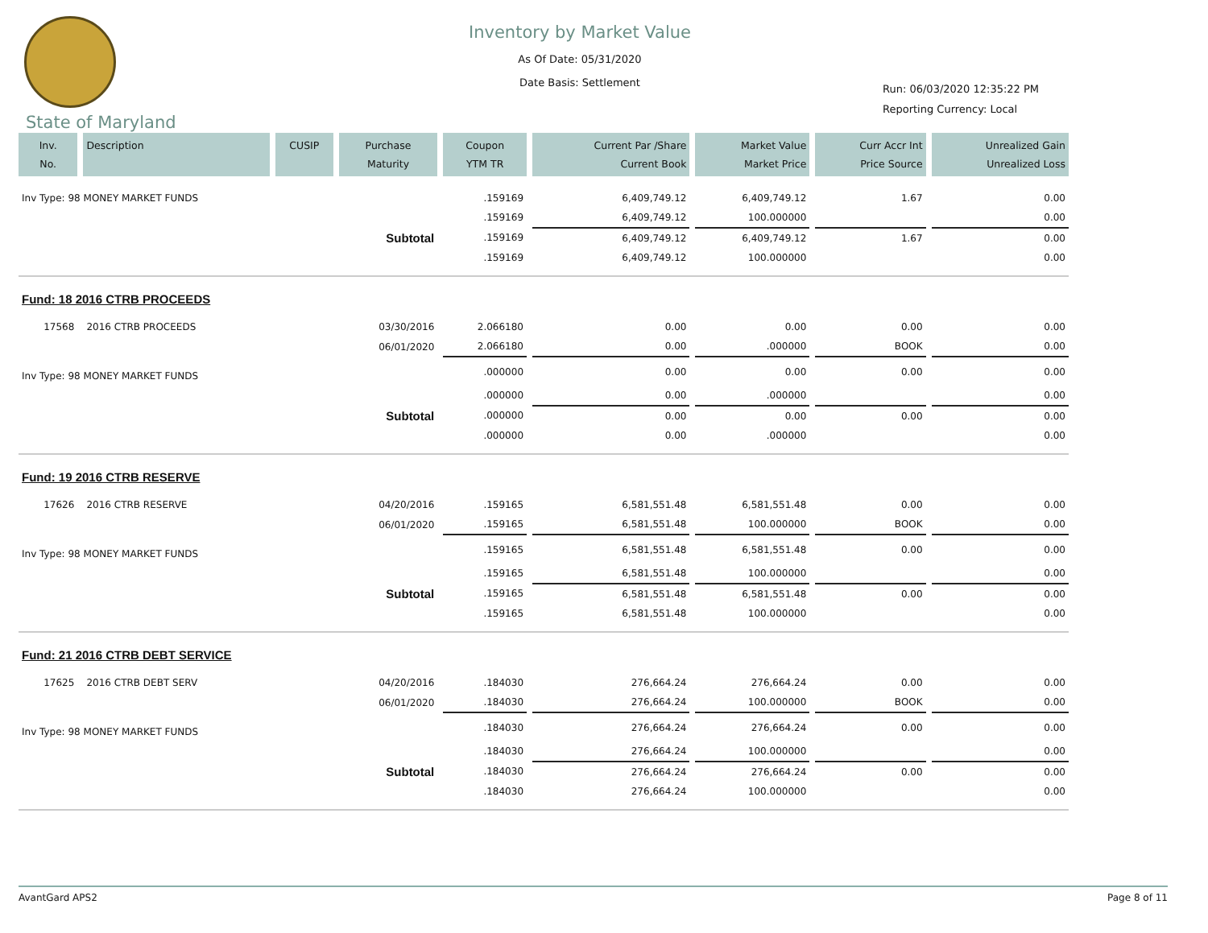Inventory by Market Value
As Of Date: 05/31/2020
Date Basis: Settlement
Run: 06/03/2020 12:35:22 PM
Reporting Currency: Local
State of Maryland
| Inv. No. | Description | CUSIP | Purchase Maturity | Coupon YTM TR | Current Par /Share Current Book | Market Value Market Price | Curr Accr Int Price Source | Unrealized Gain Unrealized Loss |
| --- | --- | --- | --- | --- | --- | --- | --- | --- |
| Inv Type: 98 MONEY MARKET FUNDS | | | | .159169 | 6,409,749.12 | 6,409,749.12 | 1.67 | 0.00 |
| | | | | .159169 | 6,409,749.12 | 100.000000 | | 0.00 |
| Subtotal | | | | .159169 | 6,409,749.12 | 6,409,749.12 | 1.67 | 0.00 |
| | | | | .159169 | 6,409,749.12 | 100.000000 | | 0.00 |
| Fund: 18 2016 CTRB PROCEEDS | | | | | | | | |
| 17568 | 2016 CTRB PROCEEDS | | 03/30/2016 | 2.066180 | 0.00 | 0.00 | 0.00 | 0.00 |
| | | | 06/01/2020 | 2.066180 | 0.00 | .000000 | BOOK | 0.00 |
| Inv Type: 98 MONEY MARKET FUNDS | | | | .000000 | 0.00 | 0.00 | 0.00 | 0.00 |
| | | | | .000000 | 0.00 | .000000 | | 0.00 |
| Subtotal | | | | .000000 | 0.00 | 0.00 | 0.00 | 0.00 |
| | | | | .000000 | 0.00 | .000000 | | 0.00 |
| Fund: 19 2016 CTRB RESERVE | | | | | | | | |
| 17626 | 2016 CTRB RESERVE | | 04/20/2016 | .159165 | 6,581,551.48 | 6,581,551.48 | 0.00 | 0.00 |
| | | | 06/01/2020 | .159165 | 6,581,551.48 | 100.000000 | BOOK | 0.00 |
| Inv Type: 98 MONEY MARKET FUNDS | | | | .159165 | 6,581,551.48 | 6,581,551.48 | 0.00 | 0.00 |
| | | | | .159165 | 6,581,551.48 | 100.000000 | | 0.00 |
| Subtotal | | | | .159165 | 6,581,551.48 | 6,581,551.48 | 0.00 | 0.00 |
| | | | | .159165 | 6,581,551.48 | 100.000000 | | 0.00 |
| Fund: 21 2016 CTRB DEBT SERVICE | | | | | | | | |
| 17625 | 2016 CTRB DEBT SERV | | 04/20/2016 | .184030 | 276,664.24 | 276,664.24 | 0.00 | 0.00 |
| | | | 06/01/2020 | .184030 | 276,664.24 | 100.000000 | BOOK | 0.00 |
| Inv Type: 98 MONEY MARKET FUNDS | | | | .184030 | 276,664.24 | 276,664.24 | 0.00 | 0.00 |
| | | | | .184030 | 276,664.24 | 100.000000 | | 0.00 |
| Subtotal | | | | .184030 | 276,664.24 | 276,664.24 | 0.00 | 0.00 |
| | | | | .184030 | 276,664.24 | 100.000000 | | 0.00 |
AvantGard APS2 Page 8 of 11